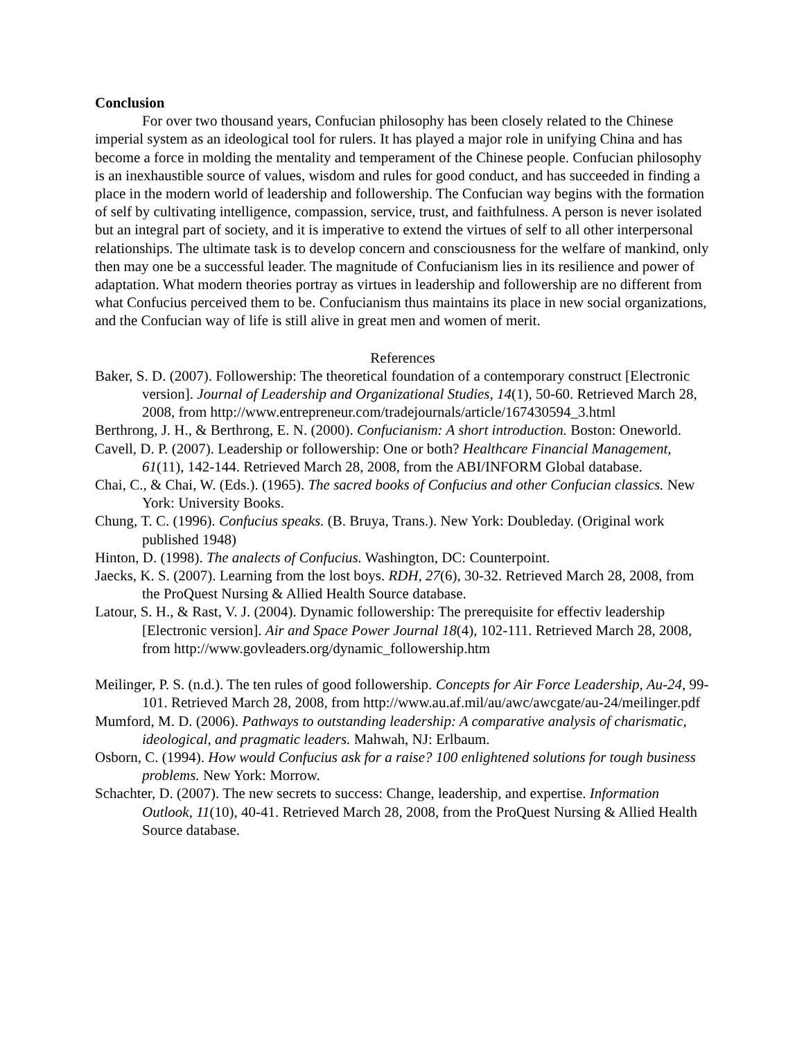Conclusion
For over two thousand years, Confucian philosophy has been closely related to the Chinese imperial system as an ideological tool for rulers. It has played a major role in unifying China and has become a force in molding the mentality and temperament of the Chinese people. Confucian philosophy is an inexhaustible source of values, wisdom and rules for good conduct, and has succeeded in finding a place in the modern world of leadership and followership. The Confucian way begins with the formation of self by cultivating intelligence, compassion, service, trust, and faithfulness. A person is never isolated but an integral part of society, and it is imperative to extend the virtues of self to all other interpersonal relationships. The ultimate task is to develop concern and consciousness for the welfare of mankind, only then may one be a successful leader. The magnitude of Confucianism lies in its resilience and power of adaptation. What modern theories portray as virtues in leadership and followership are no different from what Confucius perceived them to be. Confucianism thus maintains its place in new social organizations, and the Confucian way of life is still alive in great men and women of merit.
References
Baker, S. D. (2007). Followership: The theoretical foundation of a contemporary construct [Electronic version]. Journal of Leadership and Organizational Studies, 14(1), 50-60. Retrieved March 28, 2008, from http://www.entrepreneur.com/tradejournals/article/167430594_3.html
Berthrong, J. H., & Berthrong, E. N. (2000). Confucianism: A short introduction. Boston: Oneworld.
Cavell, D. P. (2007). Leadership or followership: One or both? Healthcare Financial Management, 61(11), 142-144. Retrieved March 28, 2008, from the ABI/INFORM Global database.
Chai, C., & Chai, W. (Eds.). (1965). The sacred books of Confucius and other Confucian classics. New York: University Books.
Chung, T. C. (1996). Confucius speaks. (B. Bruya, Trans.). New York: Doubleday. (Original work published 1948)
Hinton, D. (1998). The analects of Confucius. Washington, DC: Counterpoint.
Jaecks, K. S. (2007). Learning from the lost boys. RDH, 27(6), 30-32. Retrieved March 28, 2008, from the ProQuest Nursing & Allied Health Source database.
Latour, S. H., & Rast, V. J. (2004). Dynamic followership: The prerequisite for effectiv leadership [Electronic version]. Air and Space Power Journal 18(4), 102-111. Retrieved March 28, 2008, from http://www.govleaders.org/dynamic_followership.htm
Meilinger, P. S. (n.d.). The ten rules of good followership. Concepts for Air Force Leadership, Au-24, 99-101. Retrieved March 28, 2008, from http://www.au.af.mil/au/awc/awcgate/au-24/meilinger.pdf
Mumford, M. D. (2006). Pathways to outstanding leadership: A comparative analysis of charismatic, ideological, and pragmatic leaders. Mahwah, NJ: Erlbaum.
Osborn, C. (1994). How would Confucius ask for a raise? 100 enlightened solutions for tough business problems. New York: Morrow.
Schachter, D. (2007). The new secrets to success: Change, leadership, and expertise. Information Outlook, 11(10), 40-41. Retrieved March 28, 2008, from the ProQuest Nursing & Allied Health Source database.